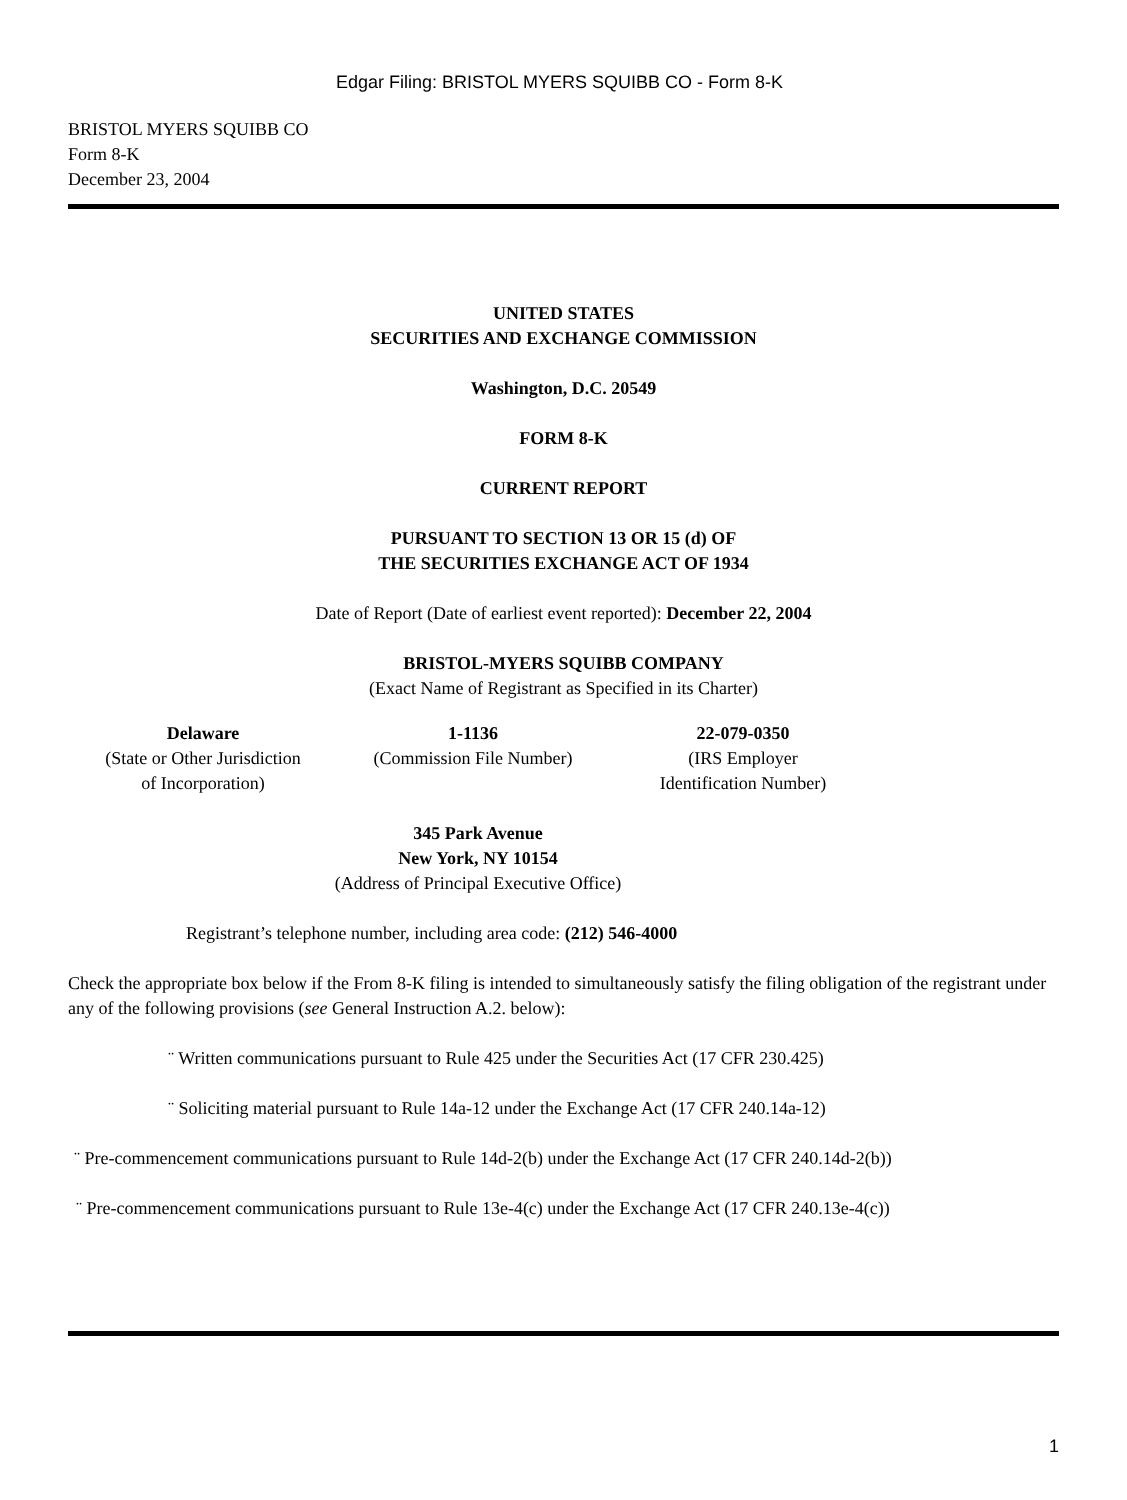Edgar Filing: BRISTOL MYERS SQUIBB CO - Form 8-K
BRISTOL MYERS SQUIBB CO
Form 8-K
December 23, 2004
UNITED STATES
SECURITIES AND EXCHANGE COMMISSION
Washington, D.C. 20549
FORM 8-K
CURRENT REPORT
PURSUANT TO SECTION 13 OR 15 (d) OF
THE SECURITIES EXCHANGE ACT OF 1934
Date of Report (Date of earliest event reported): December 22, 2004
BRISTOL-MYERS SQUIBB COMPANY
(Exact Name of Registrant as Specified in its Charter)
| Delaware (State or Other Jurisdiction of Incorporation) | 1-1136 (Commission File Number) | 22-079-0350 (IRS Employer Identification Number) |
345 Park Avenue
New York, NY 10154
(Address of Principal Executive Office)
Registrant’s telephone number, including area code: (212) 546-4000
Check the appropriate box below if the From 8-K filing is intended to simultaneously satisfy the filing obligation of the registrant under any of the following provisions (see General Instruction A.2. below):
¨ Written communications pursuant to Rule 425 under the Securities Act (17 CFR 230.425)
¨ Soliciting material pursuant to Rule 14a-12 under the Exchange Act (17 CFR 240.14a-12)
¨ Pre-commencement communications pursuant to Rule 14d-2(b) under the Exchange Act (17 CFR 240.14d-2(b))
¨ Pre-commencement communications pursuant to Rule 13e-4(c) under the Exchange Act (17 CFR 240.13e-4(c))
1